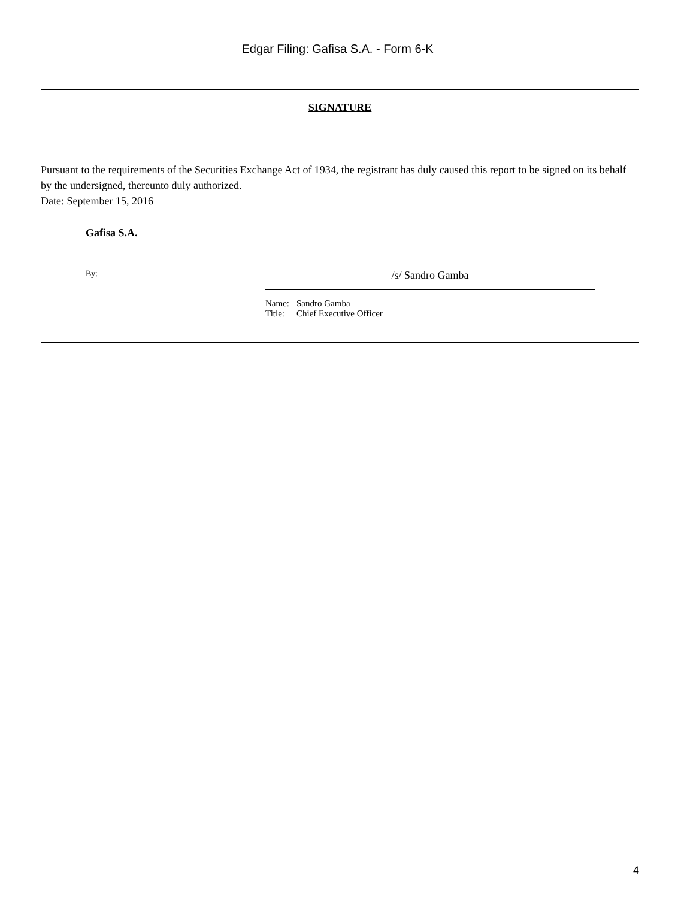Edgar Filing: Gafisa S.A. - Form 6-K
SIGNATURE
Pursuant to the requirements of the Securities Exchange Act of 1934, the registrant has duly caused this report to be signed on its behalf by the undersigned, thereunto duly authorized.
Date: September 15, 2016
Gafisa S.A.
By:
/s/ Sandro Gamba
| Name: | Sandro Gamba |
| Title: | Chief Executive Officer |
4